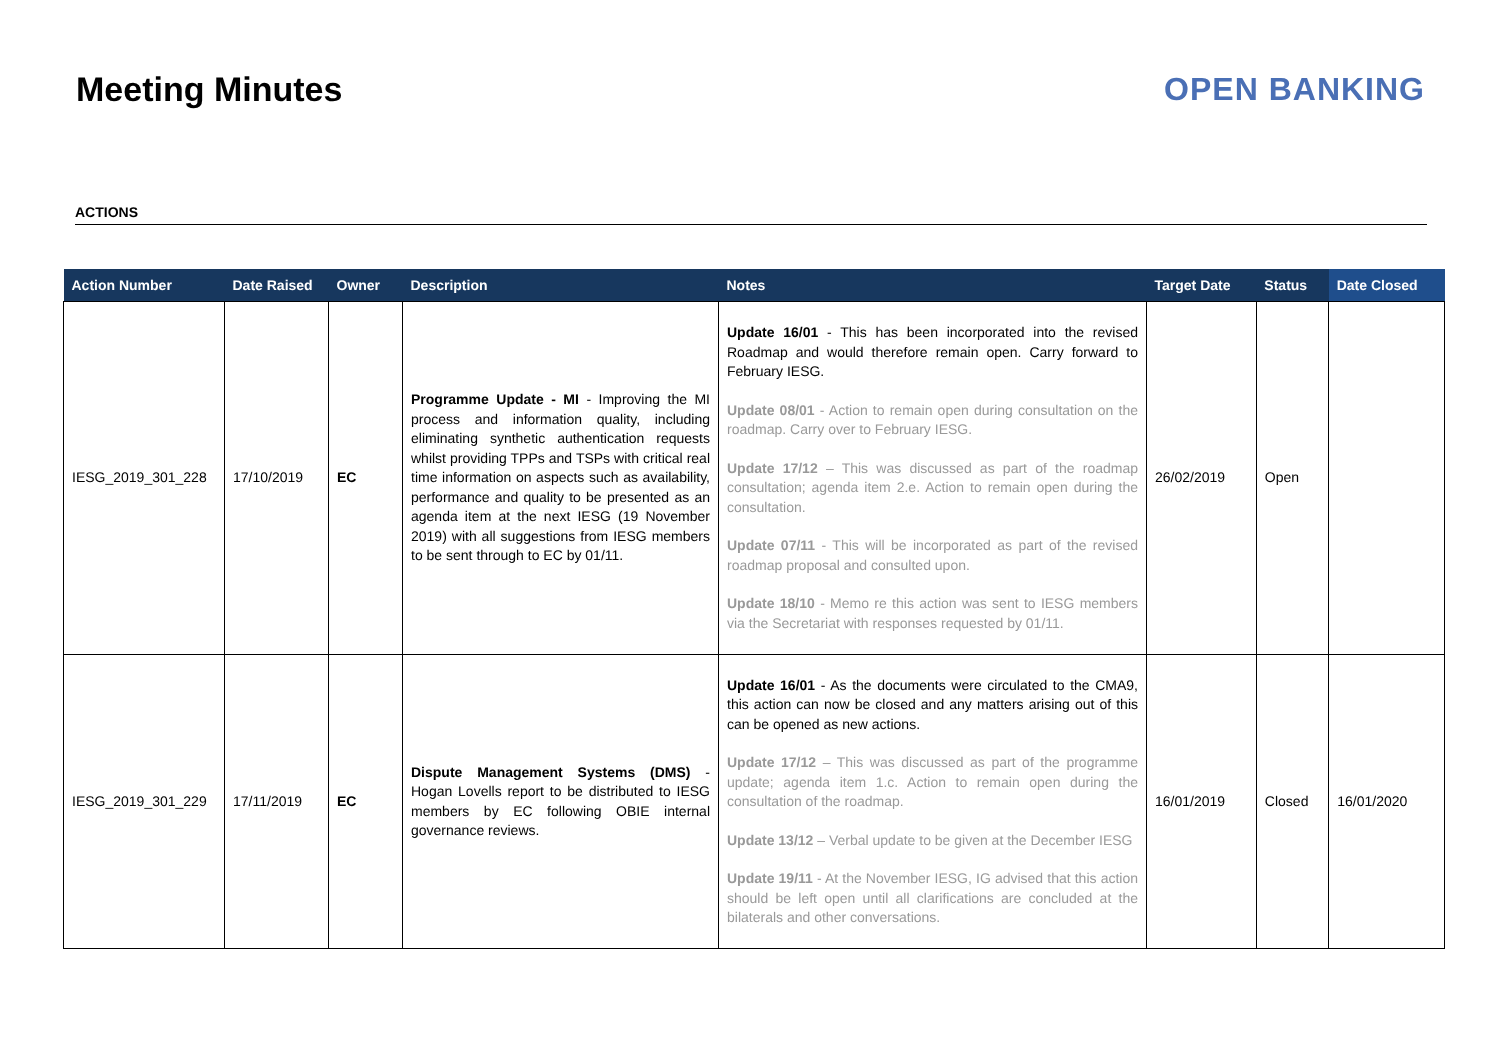Meeting Minutes OPEN BANKING
ACTIONS
| Action Number | Date Raised | Owner | Description | Notes | Target Date | Status | Date Closed |
| --- | --- | --- | --- | --- | --- | --- | --- |
| IESG_2019_301_228 | 17/10/2019 | EC | Programme Update - MI - Improving the MI process and information quality, including eliminating synthetic authentication requests whilst providing TPPs and TSPs with critical real time information on aspects such as availability, performance and quality to be presented as an agenda item at the next IESG (19 November 2019) with all suggestions from IESG members to be sent through to EC by 01/11. | Update 16/01 - This has been incorporated into the revised Roadmap and would therefore remain open. Carry forward to February IESG. Update 08/01 - Action to remain open during consultation on the roadmap. Carry over to February IESG. Update 17/12 – This was discussed as part of the roadmap consultation; agenda item 2.e. Action to remain open during the consultation. Update 07/11 - This will be incorporated as part of the revised roadmap proposal and consulted upon. Update 18/10 - Memo re this action was sent to IESG members via the Secretariat with responses requested by 01/11. | 26/02/2019 | Open | |
| IESG_2019_301_229 | 17/11/2019 | EC | Dispute Management Systems (DMS) - Hogan Lovells report to be distributed to IESG members by EC following OBIE internal governance reviews. | Update 16/01 - As the documents were circulated to the CMA9, this action can now be closed and any matters arising out of this can be opened as new actions. Update 17/12 – This was discussed as part of the programme update; agenda item 1.c. Action to remain open during the consultation of the roadmap. Update 13/12 – Verbal update to be given at the December IESG Update 19/11 - At the November IESG, IG advised that this action should be left open until all clarifications are concluded at the bilaterals and other conversations. | 16/01/2019 | Closed | 16/01/2020 |